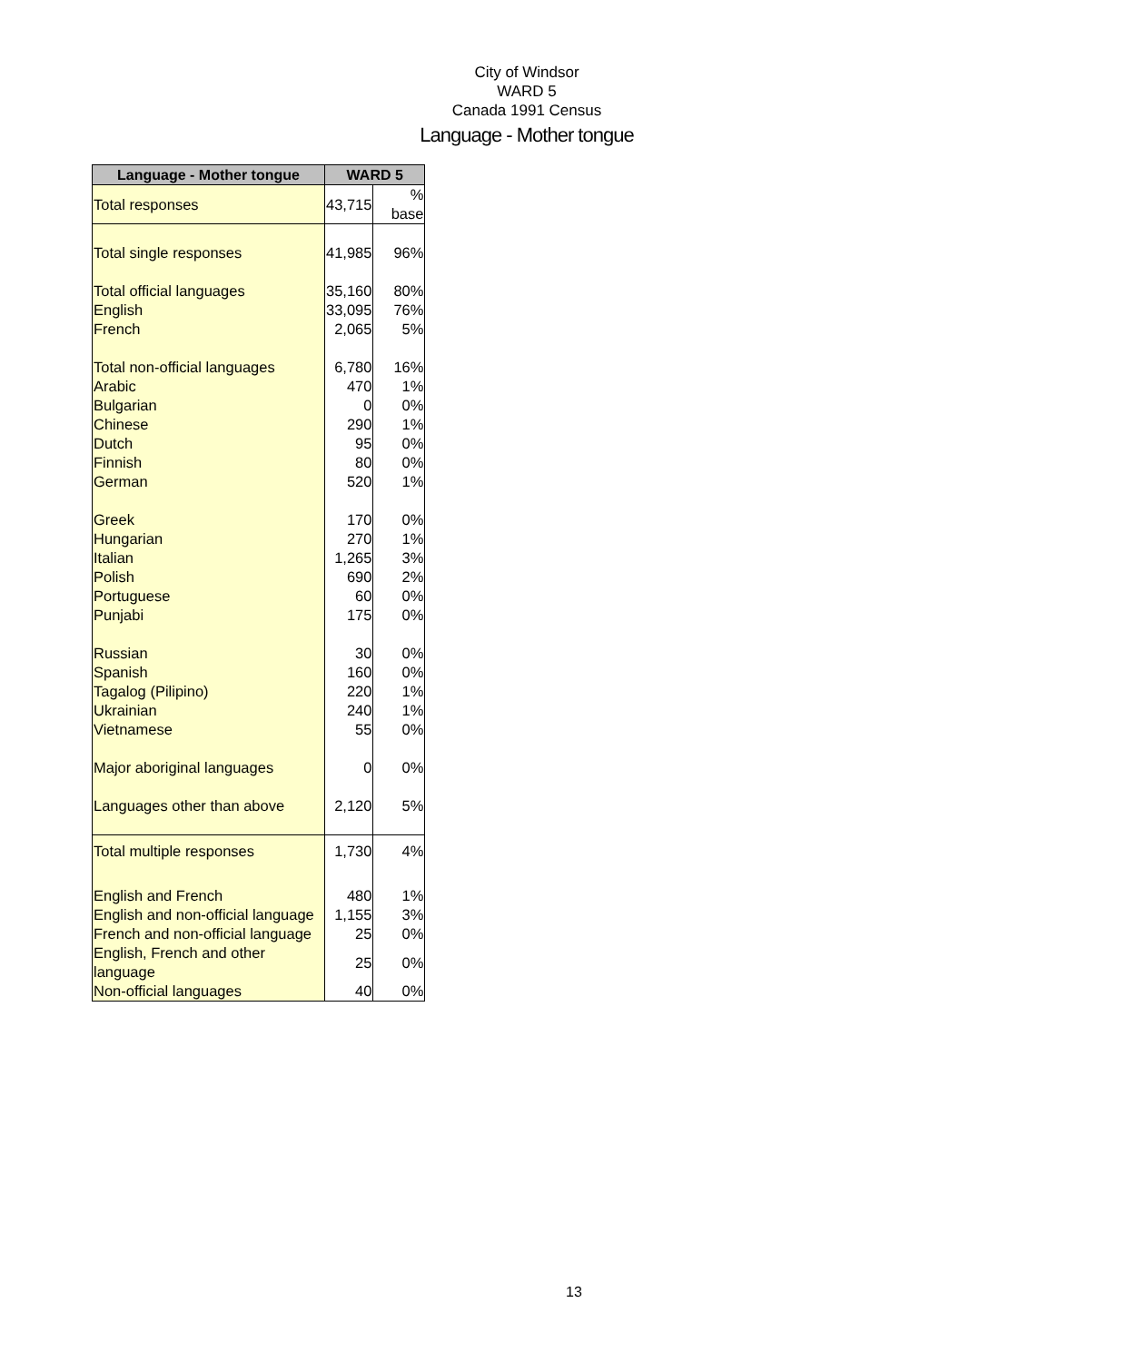City of Windsor
WARD 5
Canada 1991 Census
Language - Mother tongue
| Language - Mother tongue | WARD 5 | |
| --- | --- | --- |
| Total responses | 43,715 | % base |
| Total single responses | 41,985 | 96% |
| Total official languages | 35,160 | 80% |
| English | 33,095 | 76% |
| French | 2,065 | 5% |
| Total non-official languages | 6,780 | 16% |
| Arabic | 470 | 1% |
| Bulgarian | 0 | 0% |
| Chinese | 290 | 1% |
| Dutch | 95 | 0% |
| Finnish | 80 | 0% |
| German | 520 | 1% |
| Greek | 170 | 0% |
| Hungarian | 270 | 1% |
| Italian | 1,265 | 3% |
| Polish | 690 | 2% |
| Portuguese | 60 | 0% |
| Punjabi | 175 | 0% |
| Russian | 30 | 0% |
| Spanish | 160 | 0% |
| Tagalog (Pilipino) | 220 | 1% |
| Ukrainian | 240 | 1% |
| Vietnamese | 55 | 0% |
| Major aboriginal languages | 0 | 0% |
| Languages other than above | 2,120 | 5% |
| Total multiple responses | 1,730 | 4% |
| English and French | 480 | 1% |
| English and non-official language | 1,155 | 3% |
| French and non-official language | 25 | 0% |
| English, French and other language | 25 | 0% |
| Non-official languages | 40 | 0% |
13